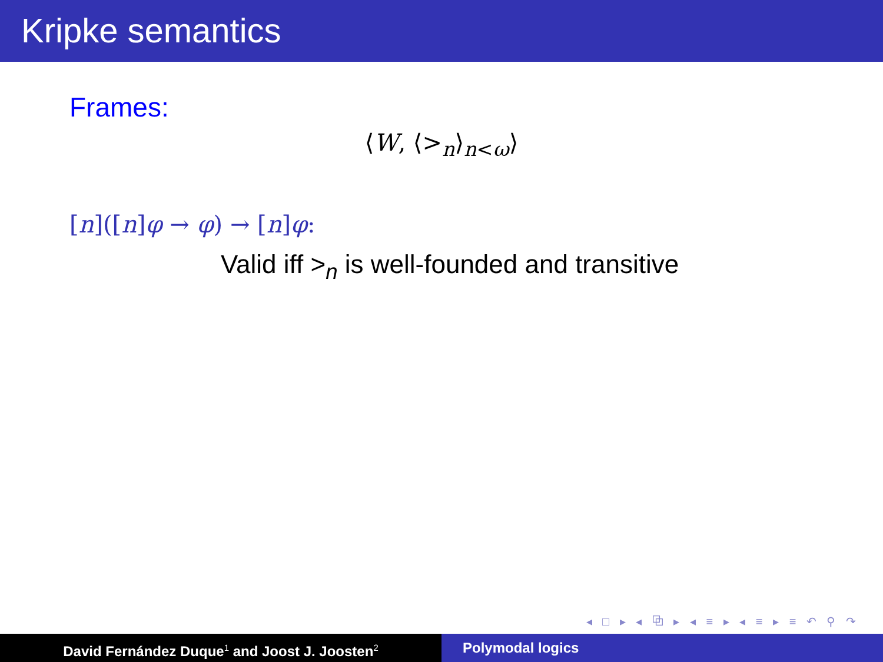Kripke semantics
Frames:
⟨W, ⟨><sub>n</sub>⟩<sub>n<ω</sub>⟩
[n]([n]φ → φ) → [n]φ:
Valid iff ><sub>n</sub> is well-founded and transitive
◂ □ ▸ ◂ ⧉ ▸ ◂ ≡ ▸ ◂ ≡ ▸ ≡ ↶ ⚲ ↷
David Fernández Duque<sup>1</sup> and Joost J. Joosten<sup>2</sup>
Polymodal logics